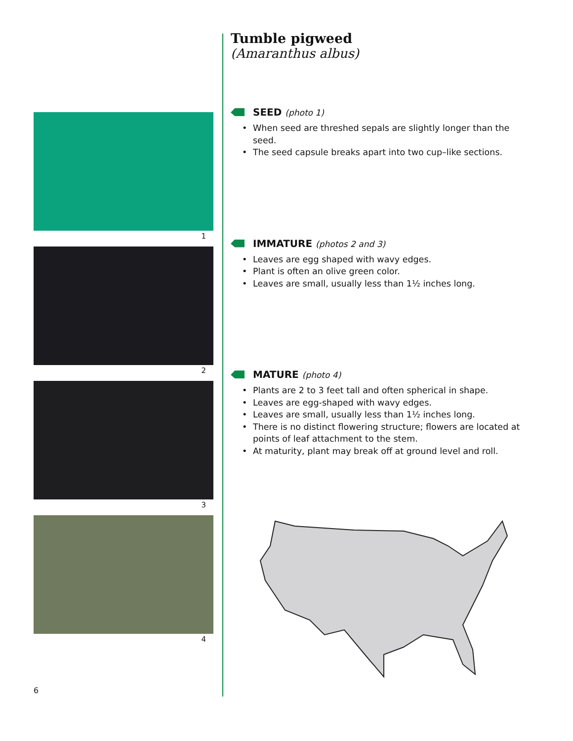Tumble pigweed
(Amaranthus albus)
SEED (photo 1)
• When seed are threshed sepals are slightly longer than the seed.
• The seed capsule breaks apart into two cup–like sections.
IMMATURE (photos 2 and 3)
• Leaves are egg shaped with wavy edges.
• Plant is often an olive green color.
• Leaves are small, usually less than 1½ inches long.
MATURE (photo 4)
• Plants are 2 to 3 feet tall and often spherical in shape.
• Leaves are egg-shaped with wavy edges.
• Leaves are small, usually less than 1½ inches long.
• There is no distinct flowering structure; flowers are located at points of leaf attachment to the stem.
• At maturity, plant may break off at ground level and roll.
1
2
3
4
6